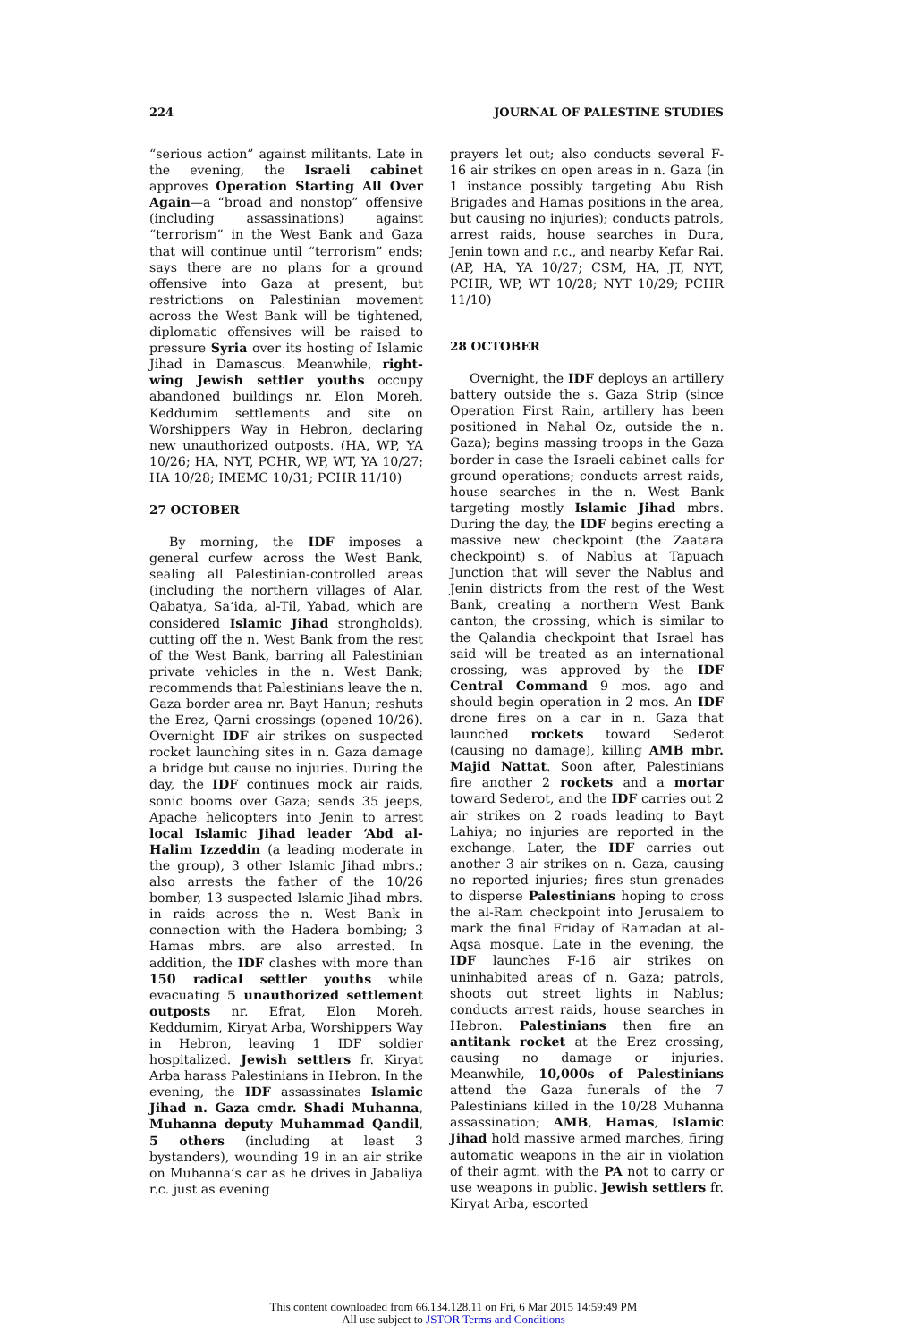224 JOURNAL OF PALESTINE STUDIES
“serious action” against militants. Late in the evening, the Israeli cabinet approves Operation Starting All Over Again—a “broad and nonstop” offensive (including assassinations) against “terrorism” in the West Bank and Gaza that will continue until “terrorism” ends; says there are no plans for a ground offensive into Gaza at present, but restrictions on Palestinian movement across the West Bank will be tightened, diplomatic offensives will be raised to pressure Syria over its hosting of Islamic Jihad in Damascus. Meanwhile, right-wing Jewish settler youths occupy abandoned buildings nr. Elon Moreh, Keddumim settlements and site on Worshippers Way in Hebron, declaring new unauthorized outposts. (HA, WP, YA 10/26; HA, NYT, PCHR, WP, WT, YA 10/27; HA 10/28; IMEMC 10/31; PCHR 11/10)
27 OCTOBER
By morning, the IDF imposes a general curfew across the West Bank, sealing all Palestinian-controlled areas (including the northern villages of Alar, Qabatya, Sa‘ida, al-Til, Yabad, which are considered Islamic Jihad strongholds), cutting off the n. West Bank from the rest of the West Bank, barring all Palestinian private vehicles in the n. West Bank; recommends that Palestinians leave the n. Gaza border area nr. Bayt Hanun; reshuts the Erez, Qarni crossings (opened 10/26). Overnight IDF air strikes on suspected rocket launching sites in n. Gaza damage a bridge but cause no injuries. During the day, the IDF continues mock air raids, sonic booms over Gaza; sends 35 jeeps, Apache helicopters into Jenin to arrest local Islamic Jihad leader ‘Abd al-Halim Izzeddin (a leading moderate in the group), 3 other Islamic Jihad mbrs.; also arrests the father of the 10/26 bomber, 13 suspected Islamic Jihad mbrs. in raids across the n. West Bank in connection with the Hadera bombing; 3 Hamas mbrs. are also arrested. In addition, the IDF clashes with more than 150 radical settler youths while evacuating 5 unauthorized settlement outposts nr. Efrat, Elon Moreh, Keddumim, Kiryat Arba, Worshippers Way in Hebron, leaving 1 IDF soldier hospitalized. Jewish settlers fr. Kiryat Arba harass Palestinians in Hebron. In the evening, the IDF assassinates Islamic Jihad n. Gaza cmdr. Shadi Muhanna, Muhanna deputy Muhammad Qandil, 5 others (including at least 3 bystanders), wounding 19 in an air strike on Muhanna’s car as he drives in Jabaliya r.c. just as evening
prayers let out; also conducts several F-16 air strikes on open areas in n. Gaza (in 1 instance possibly targeting Abu Rish Brigades and Hamas positions in the area, but causing no injuries); conducts patrols, arrest raids, house searches in Dura, Jenin town and r.c., and nearby Kefar Rai. (AP, HA, YA 10/27; CSM, HA, JT, NYT, PCHR, WP, WT 10/28; NYT 10/29; PCHR 11/10)
28 OCTOBER
Overnight, the IDF deploys an artillery battery outside the s. Gaza Strip (since Operation First Rain, artillery has been positioned in Nahal Oz, outside the n. Gaza); begins massing troops in the Gaza border in case the Israeli cabinet calls for ground operations; conducts arrest raids, house searches in the n. West Bank targeting mostly Islamic Jihad mbrs. During the day, the IDF begins erecting a massive new checkpoint (the Zaatara checkpoint) s. of Nablus at Tapuach Junction that will sever the Nablus and Jenin districts from the rest of the West Bank, creating a northern West Bank canton; the crossing, which is similar to the Qalandia checkpoint that Israel has said will be treated as an international crossing, was approved by the IDF Central Command 9 mos. ago and should begin operation in 2 mos. An IDF drone fires on a car in n. Gaza that launched rockets toward Sederot (causing no damage), killing AMB mbr. Majid Nattat. Soon after, Palestinians fire another 2 rockets and a mortar toward Sederot, and the IDF carries out 2 air strikes on 2 roads leading to Bayt Lahiya; no injuries are reported in the exchange. Later, the IDF carries out another 3 air strikes on n. Gaza, causing no reported injuries; fires stun grenades to disperse Palestinians hoping to cross the al-Ram checkpoint into Jerusalem to mark the final Friday of Ramadan at al-Aqsa mosque. Late in the evening, the IDF launches F-16 air strikes on uninhabited areas of n. Gaza; patrols, shoots out street lights in Nablus; conducts arrest raids, house searches in Hebron. Palestinians then fire an antitank rocket at the Erez crossing, causing no damage or injuries. Meanwhile, 10,000s of Palestinians attend the Gaza funerals of the 7 Palestinians killed in the 10/28 Muhanna assassination; AMB, Hamas, Islamic Jihad hold massive armed marches, firing automatic weapons in the air in violation of their agmt. with the PA not to carry or use weapons in public. Jewish settlers fr. Kiryat Arba, escorted
This content downloaded from 66.134.128.11 on Fri, 6 Mar 2015 14:59:49 PM
All use subject to JSTOR Terms and Conditions